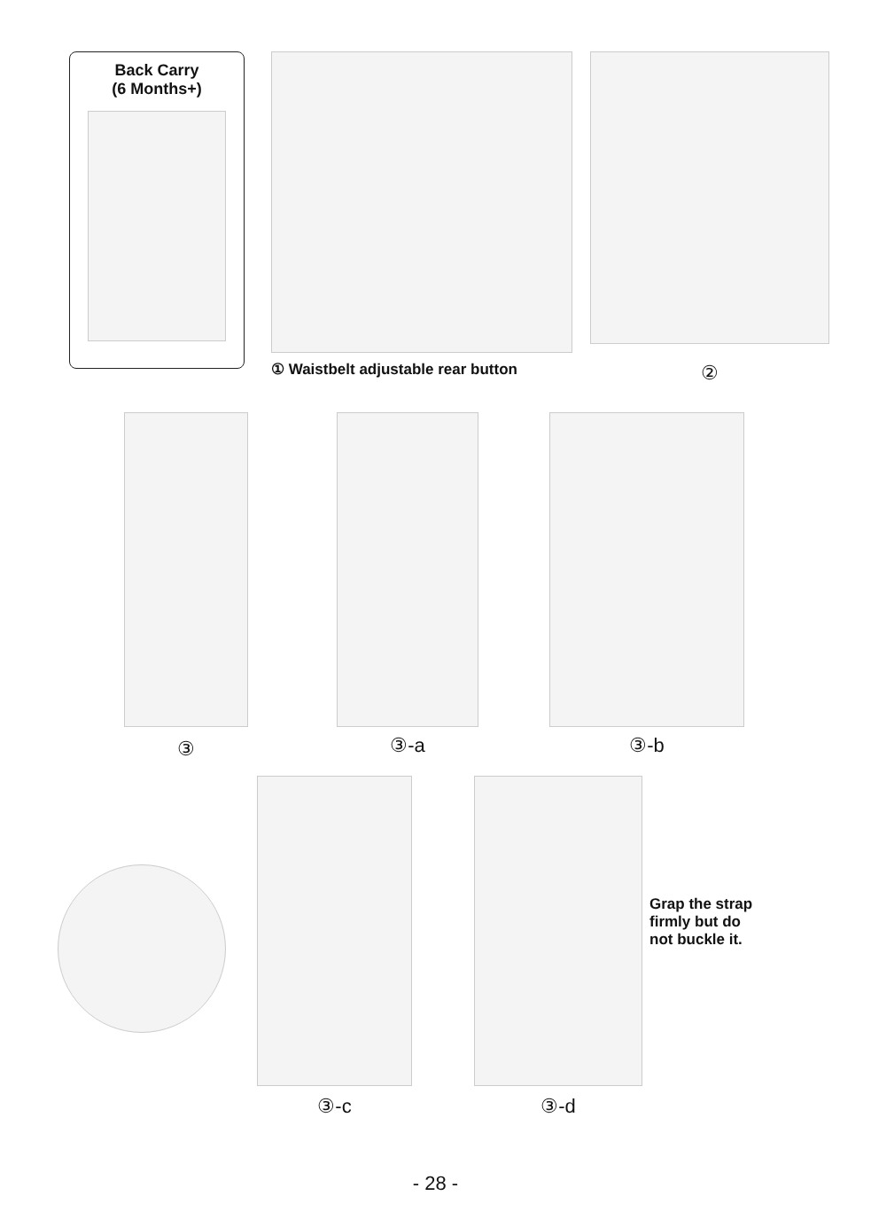Back Carry
(6 Months+)
① Waistbelt adjustable rear button
②
③
③-a ③-b
③-c ③-d
Grap the strap
firmly but do
not buckle it.
- 28 -